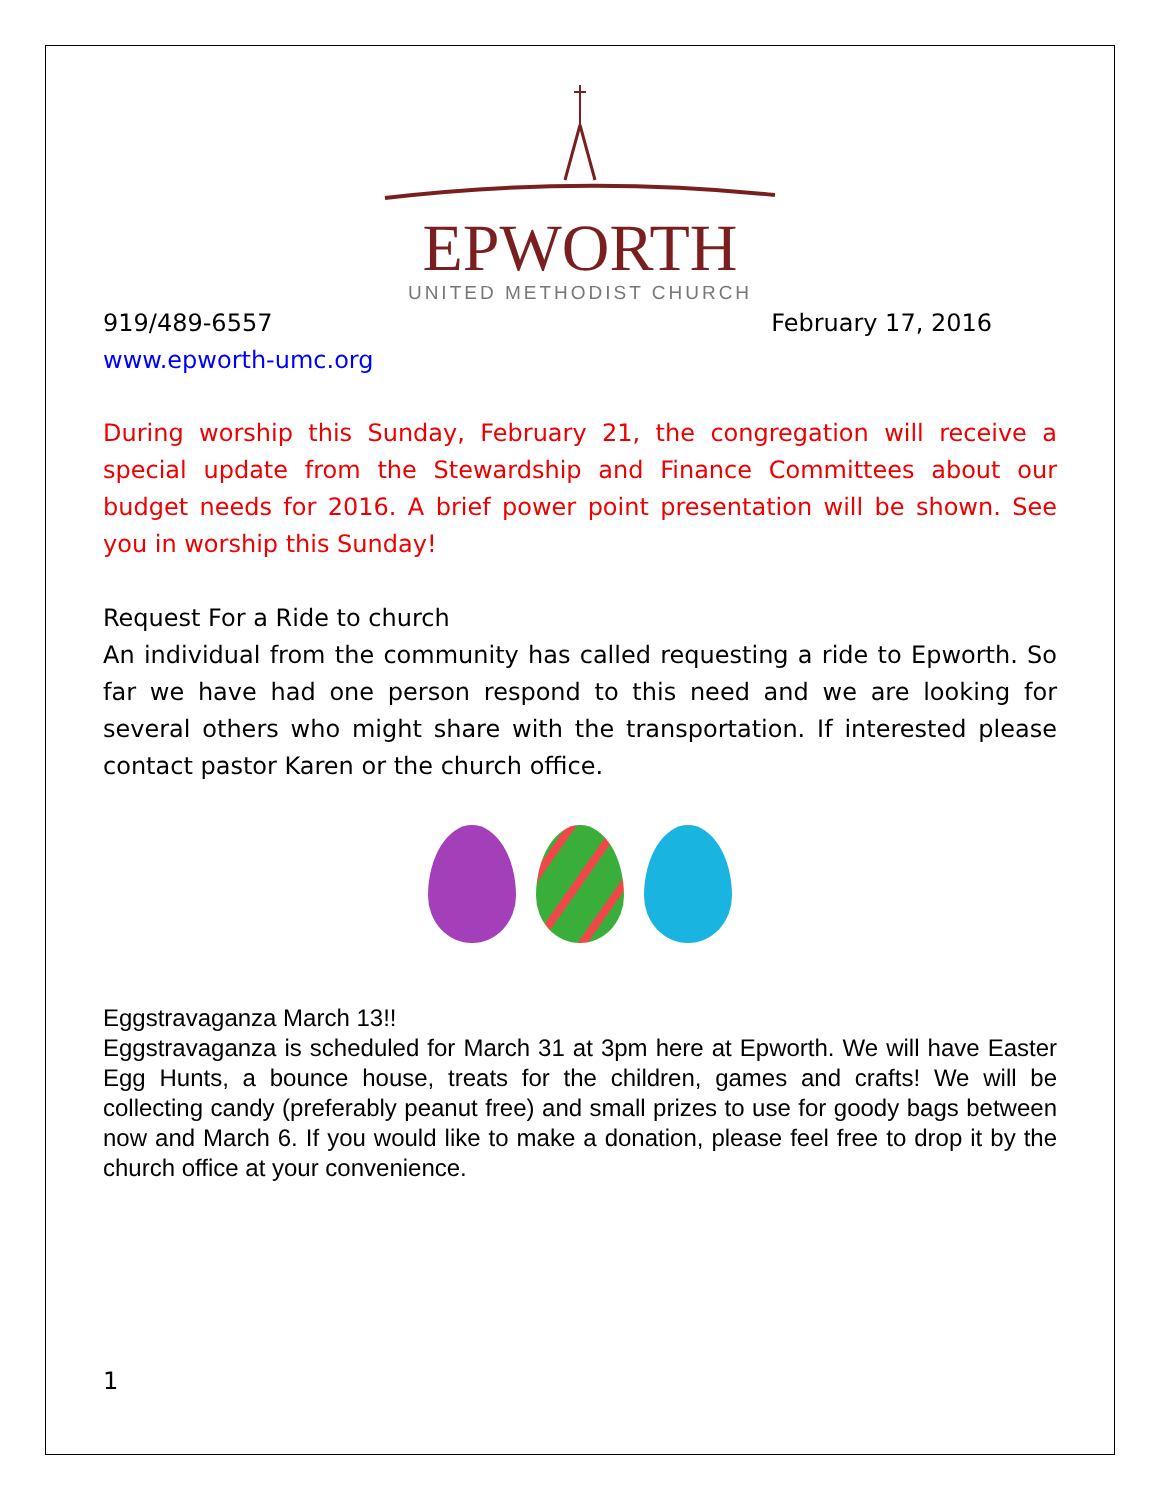EPWORTH
UNITED METHODIST CHURCH
919/489-6557 February 17, 2016
www.epworth-umc.org
During worship this Sunday, February 21, the congregation will receive a special update from the Stewardship and Finance Committees about our budget needs for 2016. A brief power point presentation will be shown. See you in worship this Sunday!
Request For a Ride to church
An individual from the community has called requesting a ride to Epworth. So far we have had one person respond to this need and we are looking for several others who might share with the transportation. If interested please contact pastor Karen or the church office.
Eggstravaganza March 13!!
Eggstravaganza is scheduled for March 31 at 3pm here at Epworth. We will have Easter Egg Hunts, a bounce house, treats for the children, games and crafts! We will be collecting candy (preferably peanut free) and small prizes to use for goody bags between now and March 6. If you would like to make a donation, please feel free to drop it by the church office at your convenience.
1